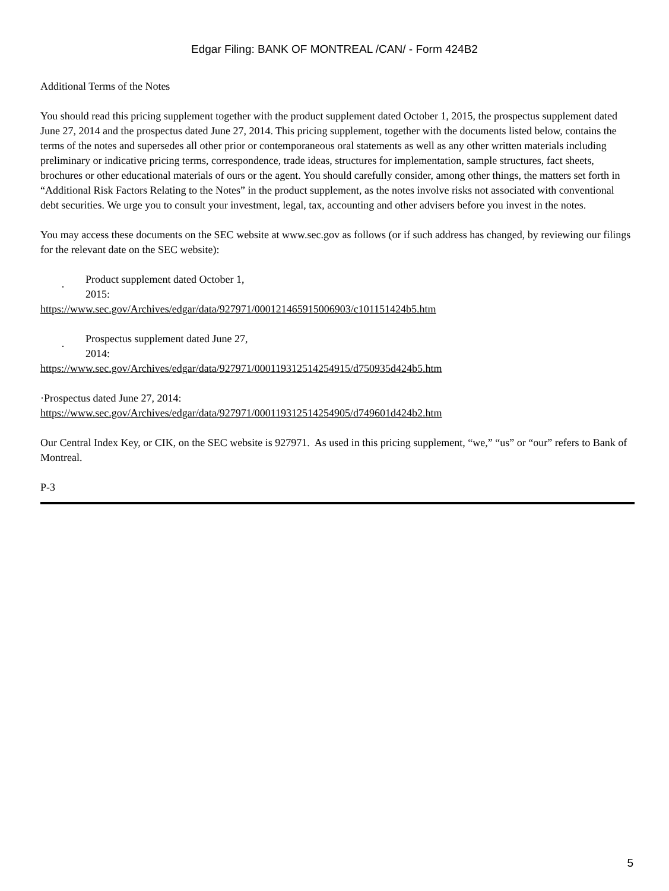Edgar Filing: BANK OF MONTREAL /CAN/ - Form 424B2
Additional Terms of the Notes
You should read this pricing supplement together with the product supplement dated October 1, 2015, the prospectus supplement dated June 27, 2014 and the prospectus dated June 27, 2014. This pricing supplement, together with the documents listed below, contains the terms of the notes and supersedes all other prior or contemporaneous oral statements as well as any other written materials including preliminary or indicative pricing terms, correspondence, trade ideas, structures for implementation, sample structures, fact sheets, brochures or other educational materials of ours or the agent. You should carefully consider, among other things, the matters set forth in “Additional Risk Factors Relating to the Notes” in the product supplement, as the notes involve risks not associated with conventional debt securities. We urge you to consult your investment, legal, tax, accounting and other advisers before you invest in the notes.
You may access these documents on the SEC website at www.sec.gov as follows (or if such address has changed, by reviewing our filings for the relevant date on the SEC website):
· Product supplement dated October 1, 2015:
https://www.sec.gov/Archives/edgar/data/927971/000121465915006903/c101151424b5.htm
· Prospectus supplement dated June 27, 2014:
https://www.sec.gov/Archives/edgar/data/927971/000119312514254915/d750935d424b5.htm
·Prospectus dated June 27, 2014:
https://www.sec.gov/Archives/edgar/data/927971/000119312514254905/d749601d424b2.htm
Our Central Index Key, or CIK, on the SEC website is 927971. As used in this pricing supplement, “we,” “us” or “our” refers to Bank of Montreal.
P-3
5